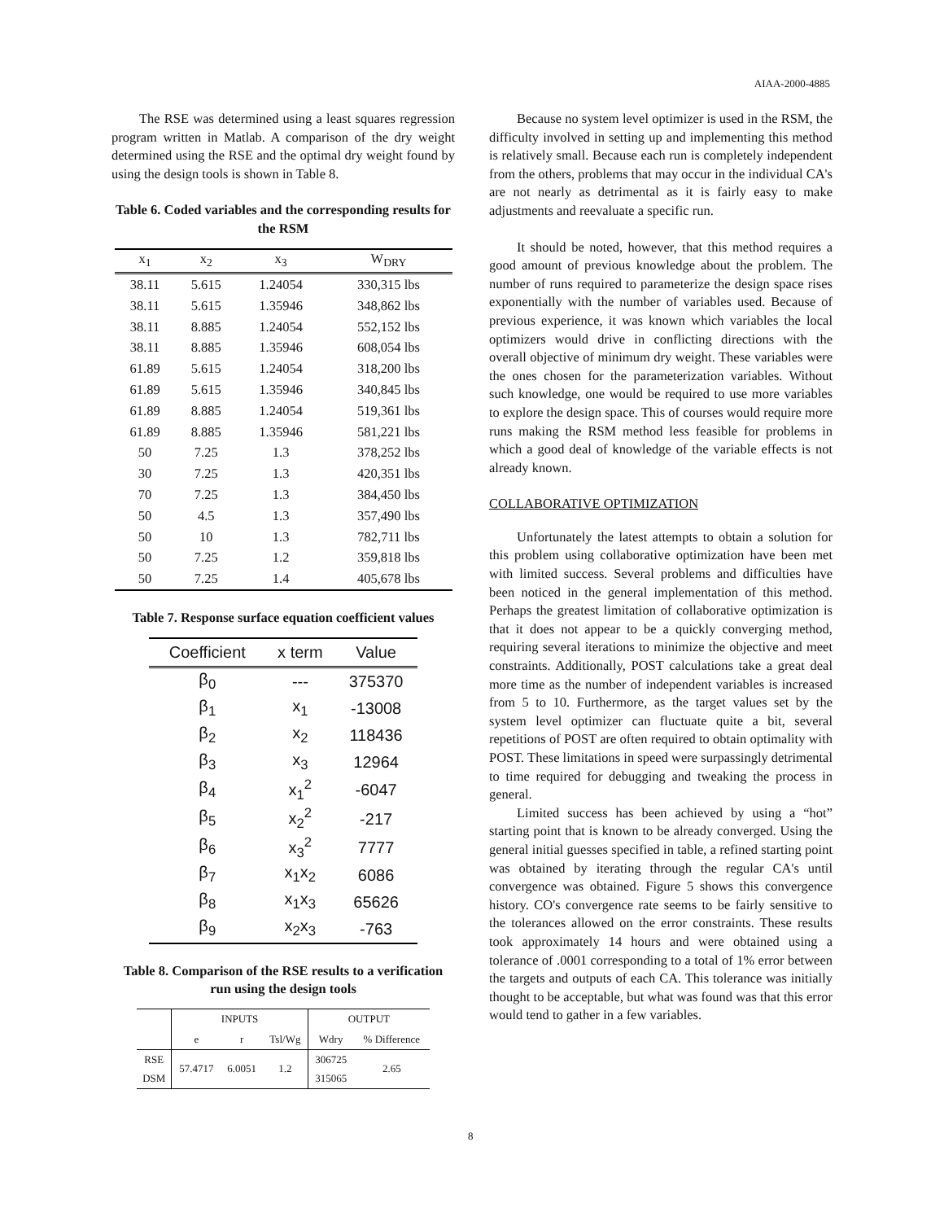AIAA-2000-4885
The RSE was determined using a least squares regression program written in Matlab. A comparison of the dry weight determined using the RSE and the optimal dry weight found by using the design tools is shown in Table 8.
Table 6. Coded variables and the corresponding results for the RSM
| x<sub>1</sub> | x<sub>2</sub> | x<sub>3</sub> | W<sub>DRY</sub> |
| --- | --- | --- | --- |
| 38.11 | 5.615 | 1.24054 | 330,315 lbs |
| 38.11 | 5.615 | 1.35946 | 348,862 lbs |
| 38.11 | 8.885 | 1.24054 | 552,152 lbs |
| 38.11 | 8.885 | 1.35946 | 608,054 lbs |
| 61.89 | 5.615 | 1.24054 | 318,200 lbs |
| 61.89 | 5.615 | 1.35946 | 340,845 lbs |
| 61.89 | 8.885 | 1.24054 | 519,361 lbs |
| 61.89 | 8.885 | 1.35946 | 581,221 lbs |
| 50 | 7.25 | 1.3 | 378,252 lbs |
| 30 | 7.25 | 1.3 | 420,351 lbs |
| 70 | 7.25 | 1.3 | 384,450 lbs |
| 50 | 4.5 | 1.3 | 357,490 lbs |
| 50 | 10 | 1.3 | 782,711 lbs |
| 50 | 7.25 | 1.2 | 359,818 lbs |
| 50 | 7.25 | 1.4 | 405,678 lbs |
Table 7. Response surface equation coefficient values
| Coefficient | x term | Value |
| --- | --- | --- |
| β<sub>0</sub> | --- | 375370 |
| β<sub>1</sub> | x<sub>1</sub> | -13008 |
| β<sub>2</sub> | x<sub>2</sub> | 118436 |
| β<sub>3</sub> | x<sub>3</sub> | 12964 |
| β<sub>4</sub> | x<sub>1</sub><sup>2</sup> | -6047 |
| β<sub>5</sub> | x<sub>2</sub><sup>2</sup> | -217 |
| β<sub>6</sub> | x<sub>3</sub><sup>2</sup> | 7777 |
| β<sub>7</sub> | x<sub>1</sub>x<sub>2</sub> | 6086 |
| β<sub>8</sub> | x<sub>1</sub>x<sub>3</sub> | 65626 |
| β<sub>9</sub> | x<sub>2</sub>x<sub>3</sub> | -763 |
Table 8. Comparison of the RSE results to a verification run using the design tools
| | INPUTS | | | OUTPUT | |
| --- | --- | --- | --- | --- | --- |
| | e | r | Tsl/Wg | Wdry | % Difference |
| RSE DSM | 57.4717 | 6.0051 | 1.2 | 306725 315065 | 2.65 |
Because no system level optimizer is used in the RSM, the difficulty involved in setting up and implementing this method is relatively small. Because each run is completely independent from the others, problems that may occur in the individual CA's are not nearly as detrimental as it is fairly easy to make adjustments and reevaluate a specific run.
It should be noted, however, that this method requires a good amount of previous knowledge about the problem. The number of runs required to parameterize the design space rises exponentially with the number of variables used. Because of previous experience, it was known which variables the local optimizers would drive in conflicting directions with the overall objective of minimum dry weight. These variables were the ones chosen for the parameterization variables. Without such knowledge, one would be required to use more variables to explore the design space. This of courses would require more runs making the RSM method less feasible for problems in which a good deal of knowledge of the variable effects is not already known.
COLLABORATIVE OPTIMIZATION
Unfortunately the latest attempts to obtain a solution for this problem using collaborative optimization have been met with limited success. Several problems and difficulties have been noticed in the general implementation of this method. Perhaps the greatest limitation of collaborative optimization is that it does not appear to be a quickly converging method, requiring several iterations to minimize the objective and meet constraints. Additionally, POST calculations take a great deal more time as the number of independent variables is increased from 5 to 10. Furthermore, as the target values set by the system level optimizer can fluctuate quite a bit, several repetitions of POST are often required to obtain optimality with POST. These limitations in speed were surpassingly detrimental to time required for debugging and tweaking the process in general.
Limited success has been achieved by using a “hot” starting point that is known to be already converged. Using the general initial guesses specified in table, a refined starting point was obtained by iterating through the regular CA's until convergence was obtained. Figure 5 shows this convergence history. CO's convergence rate seems to be fairly sensitive to the tolerances allowed on the error constraints. These results took approximately 14 hours and were obtained using a tolerance of .0001 corresponding to a total of 1% error between the targets and outputs of each CA. This tolerance was initially thought to be acceptable, but what was found was that this error would tend to gather in a few variables.
8